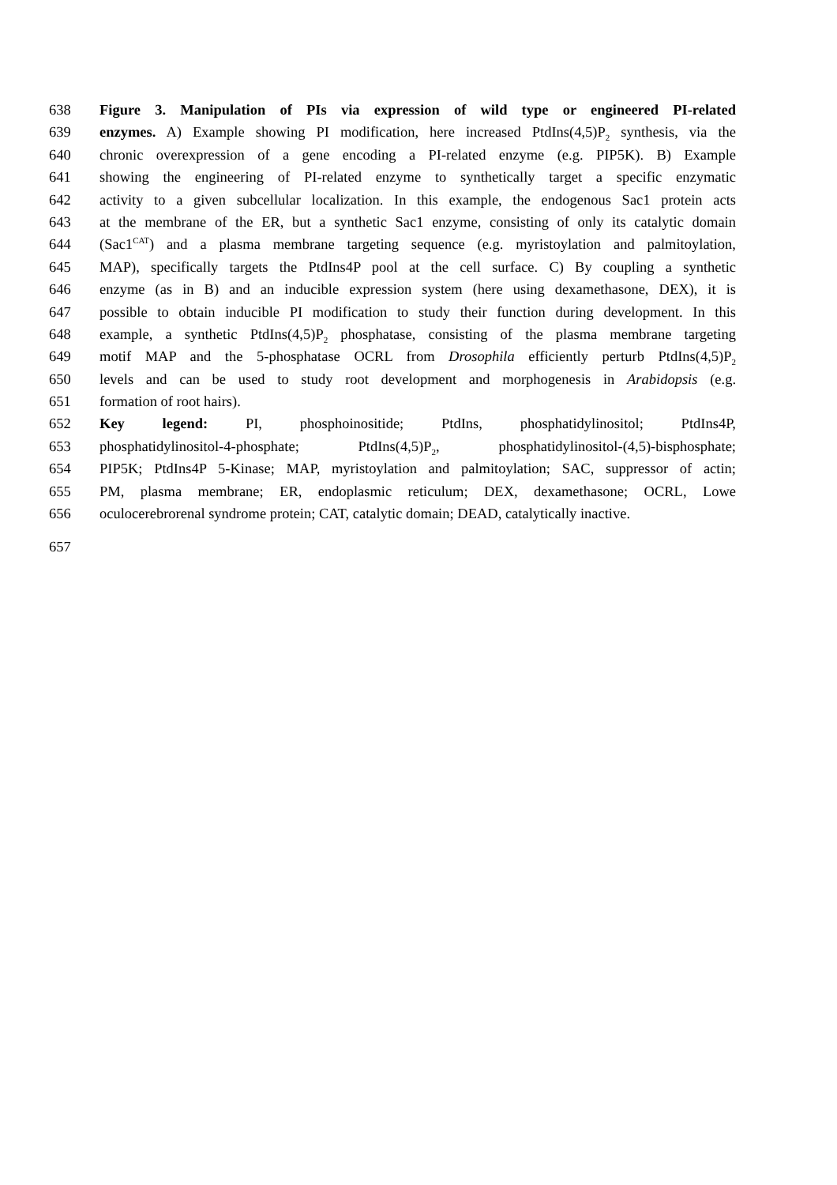638 Figure 3. Manipulation of PIs via expression of wild type or engineered PI-related
639 enzymes. A) Example showing PI modification, here increased PtdIns(4,5)P<sub>2</sub> synthesis, via the
640 chronic overexpression of a gene encoding a PI-related enzyme (e.g. PIP5K). B) Example
641 showing the engineering of PI-related enzyme to synthetically target a specific enzymatic
642 activity to a given subcellular localization. In this example, the endogenous Sac1 protein acts
643 at the membrane of the ER, but a synthetic Sac1 enzyme, consisting of only its catalytic domain
644 (Sac1<sup>CAT</sup>) and a plasma membrane targeting sequence (e.g. myristoylation and palmitoylation,
645 MAP), specifically targets the PtdIns4P pool at the cell surface. C) By coupling a synthetic
646 enzyme (as in B) and an inducible expression system (here using dexamethasone, DEX), it is
647 possible to obtain inducible PI modification to study their function during development. In this
648 example, a synthetic PtdIns(4,5)P<sub>2</sub> phosphatase, consisting of the plasma membrane targeting
649 motif MAP and the 5-phosphatase OCRL from Drosophila efficiently perturb PtdIns(4,5)P<sub>2</sub>
650 levels and can be used to study root development and morphogenesis in Arabidopsis (e.g.
651 formation of root hairs).
652 Key legend: PI, phosphoinositide; PtdIns, phosphatidylinositol; PtdIns4P,
653 phosphatidylinositol-4-phosphate; PtdIns(4,5)P<sub>2</sub>, phosphatidylinositol-(4,5)-bisphosphate;
654 PIP5K; PtdIns4P 5-Kinase; MAP, myristoylation and palmitoylation; SAC, suppressor of actin;
655 PM, plasma membrane; ER, endoplasmic reticulum; DEX, dexamethasone; OCRL, Lowe
656 oculocerebrorenal syndrome protein; CAT, catalytic domain; DEAD, catalytically inactive.
657